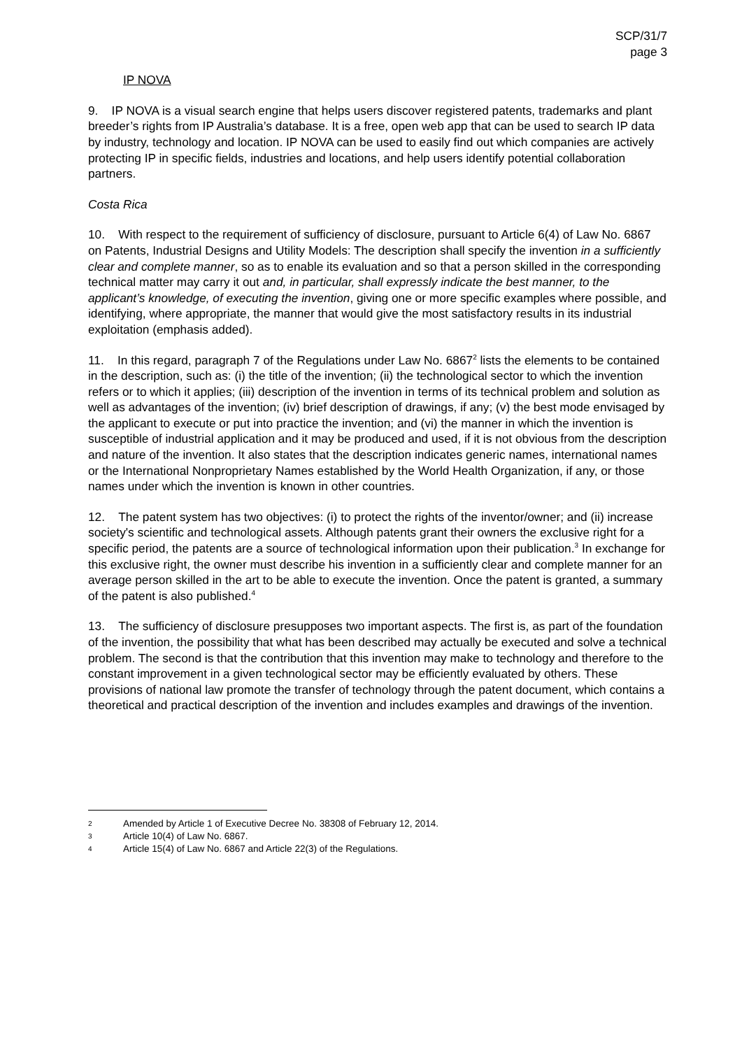SCP/31/7
page 3
IP NOVA
9. IP NOVA is a visual search engine that helps users discover registered patents, trademarks and plant breeder’s rights from IP Australia’s database. It is a free, open web app that can be used to search IP data by industry, technology and location. IP NOVA can be used to easily find out which companies are actively protecting IP in specific fields, industries and locations, and help users identify potential collaboration partners.
Costa Rica
10. With respect to the requirement of sufficiency of disclosure, pursuant to Article 6(4) of Law No. 6867 on Patents, Industrial Designs and Utility Models: The description shall specify the invention in a sufficiently clear and complete manner, so as to enable its evaluation and so that a person skilled in the corresponding technical matter may carry it out and, in particular, shall expressly indicate the best manner, to the applicant’s knowledge, of executing the invention, giving one or more specific examples where possible, and identifying, where appropriate, the manner that would give the most satisfactory results in its industrial exploitation (emphasis added).
11. In this regard, paragraph 7 of the Regulations under Law No. 6867<sup>2</sup> lists the elements to be contained in the description, such as: (i) the title of the invention; (ii) the technological sector to which the invention refers or to which it applies; (iii) description of the invention in terms of its technical problem and solution as well as advantages of the invention; (iv) brief description of drawings, if any; (v) the best mode envisaged by the applicant to execute or put into practice the invention; and (vi) the manner in which the invention is susceptible of industrial application and it may be produced and used, if it is not obvious from the description and nature of the invention. It also states that the description indicates generic names, international names or the International Nonproprietary Names established by the World Health Organization, if any, or those names under which the invention is known in other countries.
12. The patent system has two objectives: (i) to protect the rights of the inventor/owner; and (ii) increase society's scientific and technological assets. Although patents grant their owners the exclusive right for a specific period, the patents are a source of technological information upon their publication.<sup>3</sup> In exchange for this exclusive right, the owner must describe his invention in a sufficiently clear and complete manner for an average person skilled in the art to be able to execute the invention. Once the patent is granted, a summary of the patent is also published.<sup>4</sup>
13. The sufficiency of disclosure presupposes two important aspects. The first is, as part of the foundation of the invention, the possibility that what has been described may actually be executed and solve a technical problem. The second is that the contribution that this invention may make to technology and therefore to the constant improvement in a given technological sector may be efficiently evaluated by others. These provisions of national law promote the transfer of technology through the patent document, which contains a theoretical and practical description of the invention and includes examples and drawings of the invention.
2 Amended by Article 1 of Executive Decree No. 38308 of February 12, 2014.
3 Article 10(4) of Law No. 6867.
4 Article 15(4) of Law No. 6867 and Article 22(3) of the Regulations.